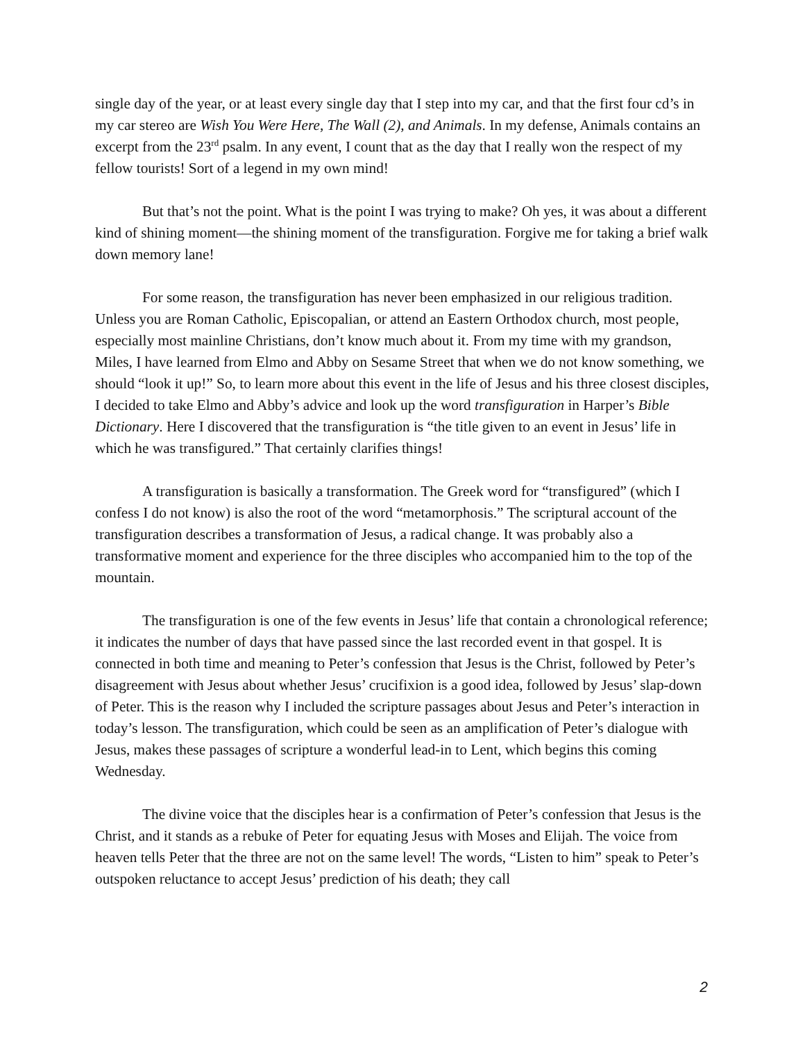single day of the year, or at least every single day that I step into my car, and that the first four cd’s in my car stereo are Wish You Were Here, The Wall (2), and Animals. In my defense, Animals contains an excerpt from the 23<sup>rd</sup> psalm. In any event, I count that as the day that I really won the respect of my fellow tourists! Sort of a legend in my own mind!
But that’s not the point. What is the point I was trying to make? Oh yes, it was about a different kind of shining moment—the shining moment of the transfiguration. Forgive me for taking a brief walk down memory lane!
For some reason, the transfiguration has never been emphasized in our religious tradition. Unless you are Roman Catholic, Episcopalian, or attend an Eastern Orthodox church, most people, especially most mainline Christians, don’t know much about it. From my time with my grandson, Miles, I have learned from Elmo and Abby on Sesame Street that when we do not know something, we should “look it up!” So, to learn more about this event in the life of Jesus and his three closest disciples, I decided to take Elmo and Abby’s advice and look up the word transfiguration in Harper’s Bible Dictionary. Here I discovered that the transfiguration is “the title given to an event in Jesus’ life in which he was transfigured.” That certainly clarifies things!
A transfiguration is basically a transformation. The Greek word for “transfigured” (which I confess I do not know) is also the root of the word “metamorphosis.” The scriptural account of the transfiguration describes a transformation of Jesus, a radical change. It was probably also a transformative moment and experience for the three disciples who accompanied him to the top of the mountain.
The transfiguration is one of the few events in Jesus’ life that contain a chronological reference; it indicates the number of days that have passed since the last recorded event in that gospel. It is connected in both time and meaning to Peter’s confession that Jesus is the Christ, followed by Peter’s disagreement with Jesus about whether Jesus’ crucifixion is a good idea, followed by Jesus’ slap-down of Peter. This is the reason why I included the scripture passages about Jesus and Peter’s interaction in today’s lesson. The transfiguration, which could be seen as an amplification of Peter’s dialogue with Jesus, makes these passages of scripture a wonderful lead-in to Lent, which begins this coming Wednesday.
The divine voice that the disciples hear is a confirmation of Peter’s confession that Jesus is the Christ, and it stands as a rebuke of Peter for equating Jesus with Moses and Elijah. The voice from heaven tells Peter that the three are not on the same level! The words, “Listen to him” speak to Peter’s outspoken reluctance to accept Jesus’ prediction of his death; they call
2